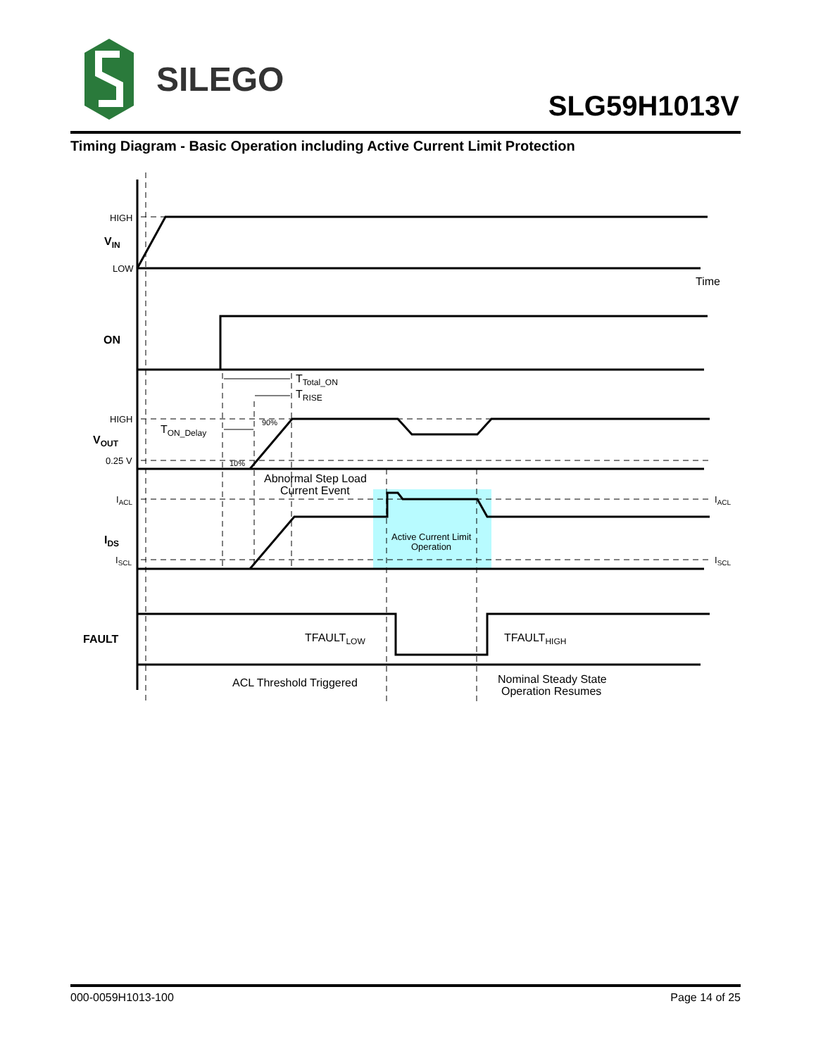SILEGO
SLG59H1013V
Timing Diagram - Basic Operation including Active Current Limit Protection
HIGH
LOW
VIN
Time
ON
TTotal_ON
TRISE
HIGH
0.25 V
VOUT
TON_Delay
90%
10%
Abnormal Step Load
Current Event
IACL
IACL
IDS
ISCL
ISCL
Active Current Limit
Operation
FAULT
TFAULTLOW
TFAULTHIGH
ACL Threshold Triggered
Nominal Steady State
Operation Resumes
000-0059H1013-100 Page 14 of 25